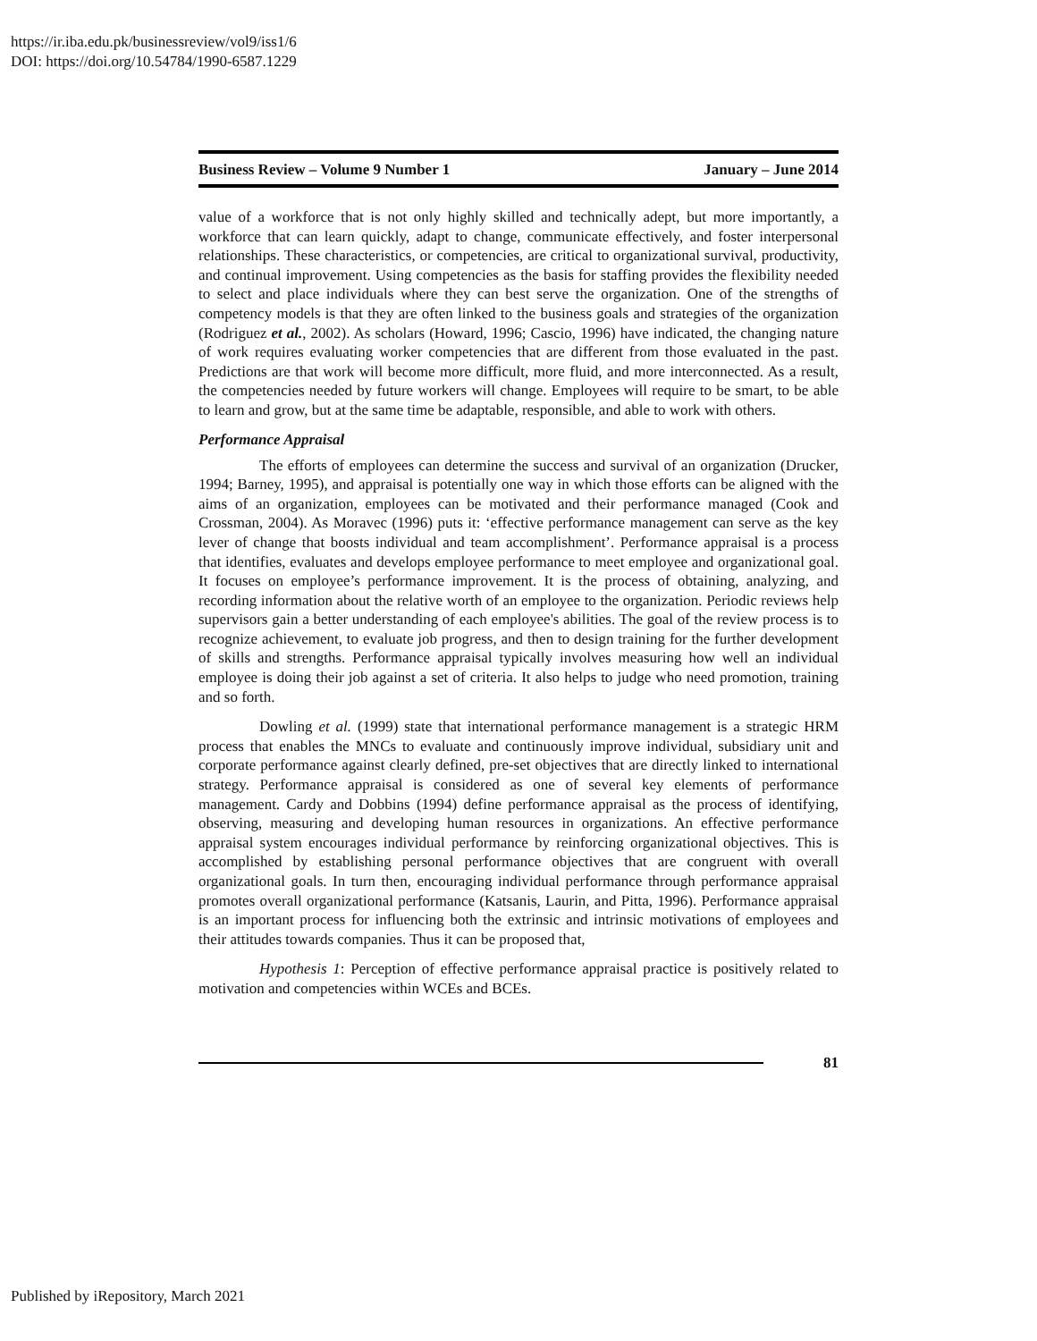https://ir.iba.edu.pk/businessreview/vol9/iss1/6
DOI: https://doi.org/10.54784/1990-6587.1229
Business Review – Volume 9 Number 1 January – June 2014
value of a workforce that is not only highly skilled and technically adept, but more importantly, a workforce that can learn quickly, adapt to change, communicate effectively, and foster interpersonal relationships. These characteristics, or competencies, are critical to organizational survival, productivity, and continual improvement. Using competencies as the basis for staffing provides the flexibility needed to select and place individuals where they can best serve the organization. One of the strengths of competency models is that they are often linked to the business goals and strategies of the organization (Rodriguez et al., 2002). As scholars (Howard, 1996; Cascio, 1996) have indicated, the changing nature of work requires evaluating worker competencies that are different from those evaluated in the past. Predictions are that work will become more difficult, more fluid, and more interconnected. As a result, the competencies needed by future workers will change. Employees will require to be smart, to be able to learn and grow, but at the same time be adaptable, responsible, and able to work with others.
Performance Appraisal
The efforts of employees can determine the success and survival of an organization (Drucker, 1994; Barney, 1995), and appraisal is potentially one way in which those efforts can be aligned with the aims of an organization, employees can be motivated and their performance managed (Cook and Crossman, 2004). As Moravec (1996) puts it: ‘effective performance management can serve as the key lever of change that boosts individual and team accomplishment’. Performance appraisal is a process that identifies, evaluates and develops employee performance to meet employee and organizational goal. It focuses on employee’s performance improvement. It is the process of obtaining, analyzing, and recording information about the relative worth of an employee to the organization. Periodic reviews help supervisors gain a better understanding of each employee's abilities. The goal of the review process is to recognize achievement, to evaluate job progress, and then to design training for the further development of skills and strengths. Performance appraisal typically involves measuring how well an individual employee is doing their job against a set of criteria. It also helps to judge who need promotion, training and so forth.
Dowling et al. (1999) state that international performance management is a strategic HRM process that enables the MNCs to evaluate and continuously improve individual, subsidiary unit and corporate performance against clearly defined, pre-set objectives that are directly linked to international strategy. Performance appraisal is considered as one of several key elements of performance management. Cardy and Dobbins (1994) define performance appraisal as the process of identifying, observing, measuring and developing human resources in organizations. An effective performance appraisal system encourages individual performance by reinforcing organizational objectives. This is accomplished by establishing personal performance objectives that are congruent with overall organizational goals. In turn then, encouraging individual performance through performance appraisal promotes overall organizational performance (Katsanis, Laurin, and Pitta, 1996). Performance appraisal is an important process for influencing both the extrinsic and intrinsic motivations of employees and their attitudes towards companies. Thus it can be proposed that,
Hypothesis 1: Perception of effective performance appraisal practice is positively related to motivation and competencies within WCEs and BCEs.
81
Published by iRepository, March 2021